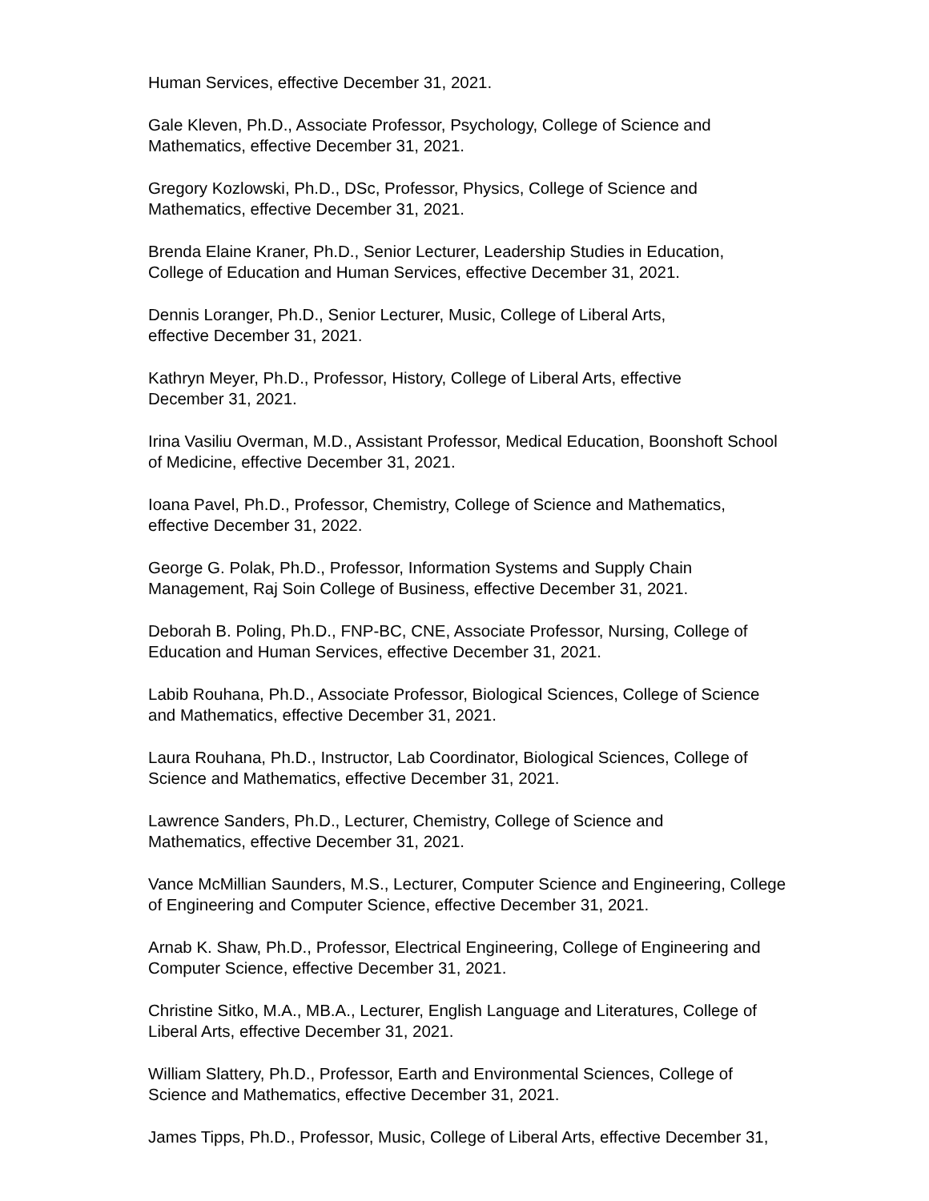Human Services, effective December 31, 2021.
Gale Kleven, Ph.D., Associate Professor, Psychology, College of Science and
Mathematics, effective December 31, 2021.
Gregory Kozlowski, Ph.D., DSc, Professor, Physics, College of Science and
Mathematics, effective December 31, 2021.
Brenda Elaine Kraner, Ph.D., Senior Lecturer, Leadership Studies in Education,
College of Education and Human Services, effective December 31, 2021.
Dennis Loranger, Ph.D., Senior Lecturer, Music, College of Liberal Arts,
effective December 31, 2021.
Kathryn Meyer, Ph.D., Professor, History, College of Liberal Arts, effective
December 31, 2021.
Irina Vasiliu Overman, M.D., Assistant Professor, Medical Education, Boonshoft School
of Medicine, effective December 31, 2021.
Ioana Pavel, Ph.D., Professor, Chemistry, College of Science and Mathematics,
effective December 31, 2022.
George G. Polak, Ph.D., Professor, Information Systems and Supply Chain
Management, Raj Soin College of Business, effective December 31, 2021.
Deborah B. Poling, Ph.D., FNP-BC, CNE, Associate Professor, Nursing, College of
Education and Human Services, effective December 31, 2021.
Labib Rouhana, Ph.D., Associate Professor, Biological Sciences, College of Science
and Mathematics, effective December 31, 2021.
Laura Rouhana, Ph.D., Instructor, Lab Coordinator, Biological Sciences, College of
Science and Mathematics, effective December 31, 2021.
Lawrence Sanders, Ph.D., Lecturer, Chemistry, College of Science and
Mathematics, effective December 31, 2021.
Vance McMillian Saunders, M.S., Lecturer, Computer Science and Engineering, College
of Engineering and Computer Science, effective December 31, 2021.
Arnab K. Shaw, Ph.D., Professor, Electrical Engineering, College of Engineering and
Computer Science, effective December 31, 2021.
Christine Sitko, M.A., MB.A., Lecturer, English Language and Literatures, College of
Liberal Arts, effective December 31, 2021.
William Slattery, Ph.D., Professor, Earth and Environmental Sciences, College of
Science and Mathematics, effective December 31, 2021.
James Tipps, Ph.D., Professor, Music, College of Liberal Arts, effective December 31,